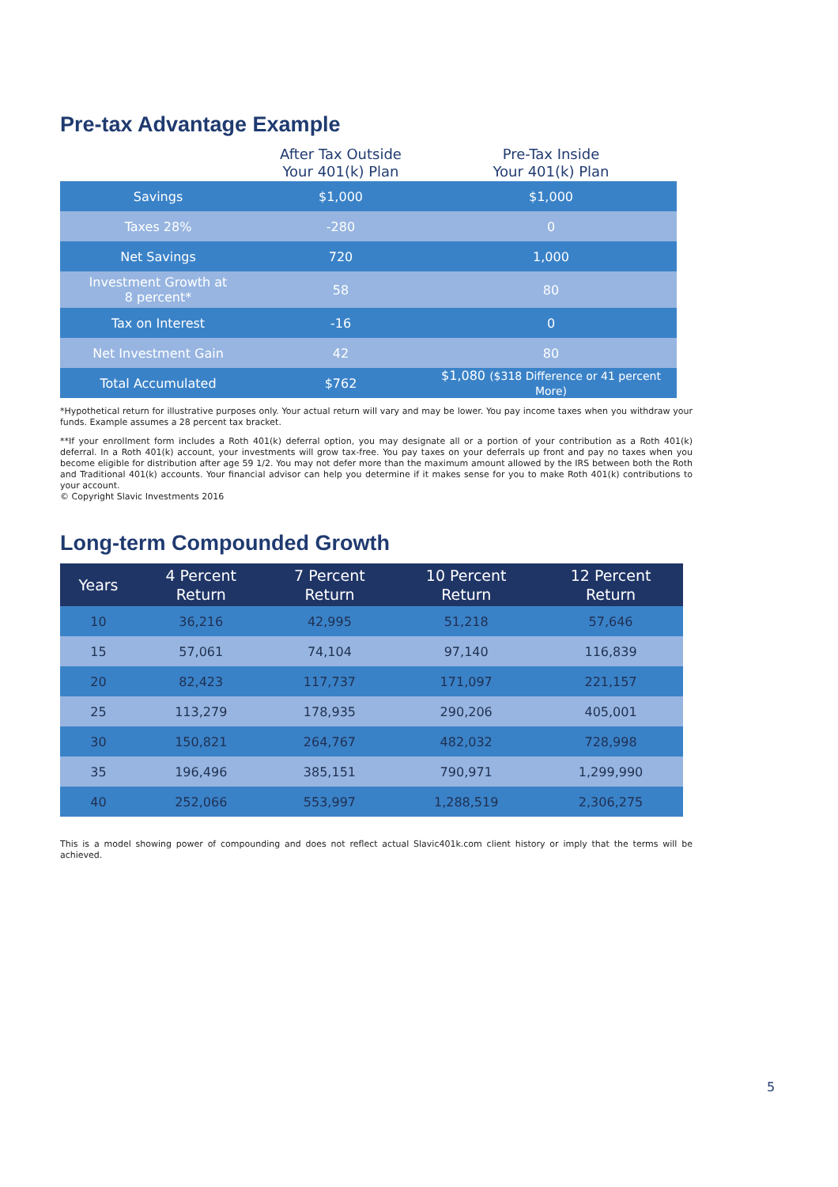Pre-tax Advantage Example
| | After Tax Outside Your 401(k) Plan | Pre-Tax Inside Your 401(k) Plan |
| --- | --- | --- |
| Savings | $1,000 | $1,000 |
| Taxes 28% | -280 | 0 |
| Net Savings | 720 | 1,000 |
| Investment Growth at 8 percent* | 58 | 80 |
| Tax on Interest | -16 | 0 |
| Net Investment Gain | 42 | 80 |
| Total Accumulated | $762 | $1,080 ($318 Difference or 41 percent More) |
*Hypothetical return for illustrative purposes only. Your actual return will vary and may be lower. You pay income taxes when you withdraw your funds. Example assumes a 28 percent tax bracket.
**If your enrollment form includes a Roth 401(k) deferral option, you may designate all or a portion of your contribution as a Roth 401(k) deferral. In a Roth 401(k) account, your investments will grow tax-free. You pay taxes on your deferrals up front and pay no taxes when you become eligible for distribution after age 59 1/2. You may not defer more than the maximum amount allowed by the IRS between both the Roth and Traditional 401(k) accounts. Your financial advisor can help you determine if it makes sense for you to make Roth 401(k) contributions to your account.
© Copyright Slavic Investments 2016
Long-term Compounded Growth
| Years | 4 Percent Return | 7 Percent Return | 10 Percent Return | 12 Percent Return |
| --- | --- | --- | --- | --- |
| 10 | 36,216 | 42,995 | 51,218 | 57,646 |
| 15 | 57,061 | 74,104 | 97,140 | 116,839 |
| 20 | 82,423 | 117,737 | 171,097 | 221,157 |
| 25 | 113,279 | 178,935 | 290,206 | 405,001 |
| 30 | 150,821 | 264,767 | 482,032 | 728,998 |
| 35 | 196,496 | 385,151 | 790,971 | 1,299,990 |
| 40 | 252,066 | 553,997 | 1,288,519 | 2,306,275 |
This is a model showing power of compounding and does not reflect actual Slavic401k.com client history or imply that the terms will be achieved.
5